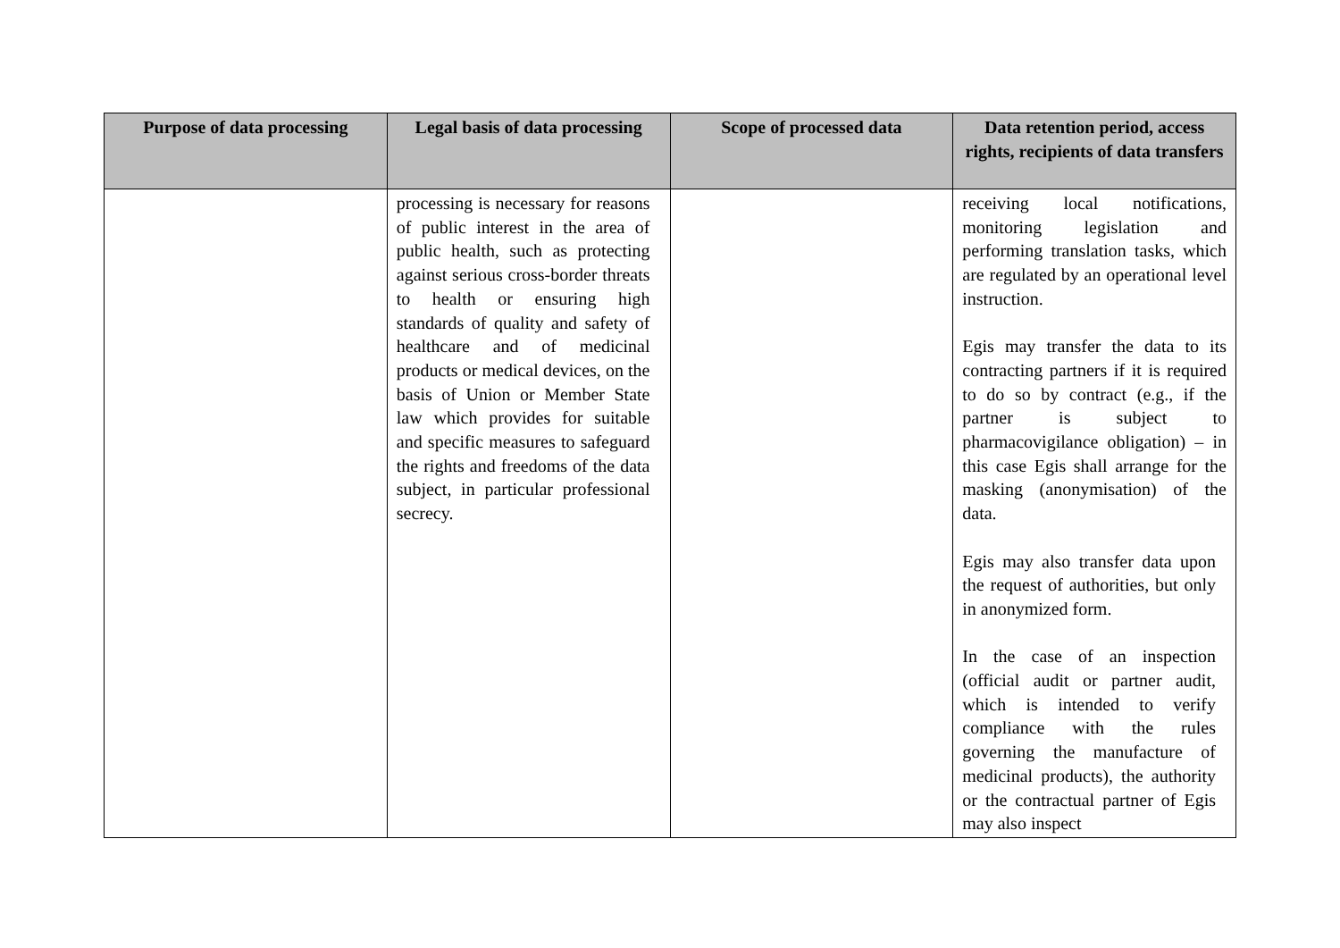| Purpose of data processing | Legal basis of data processing | Scope of processed data | Data retention period, access rights, recipients of data transfers |
| --- | --- | --- | --- |
| | processing is necessary for reasons of public interest in the area of public health, such as protecting against serious cross-border threats to health or ensuring high standards of quality and safety of healthcare and of medicinal products or medical devices, on the basis of Union or Member State law which provides for suitable and specific measures to safeguard the rights and freedoms of the data subject, in particular professional secrecy. | | receiving local notifications, monitoring legislation and performing translation tasks, which are regulated by an operational level instruction. Egis may transfer the data to its contracting partners if it is required to do so by contract (e.g., if the partner is subject to pharmacovigilance obligation) – in this case Egis shall arrange for the masking (anonymisation) of the data. Egis may also transfer data upon the request of authorities, but only in anonymized form. In the case of an inspection (official audit or partner audit, which is intended to verify compliance with the rules governing the manufacture of medicinal products), the authority or the contractual partner of Egis may also inspect |